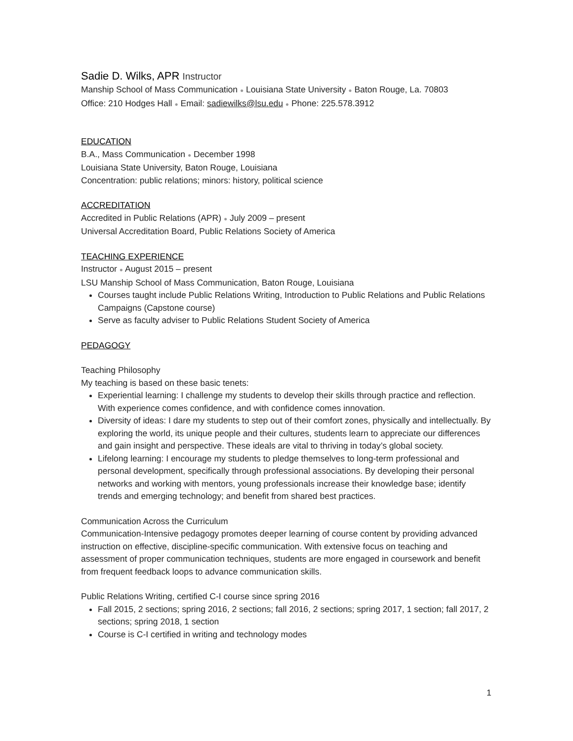Sadie D. Wilks, APR Instructor
Manship School of Mass Communication ● Louisiana State University ● Baton Rouge, La. 70803
Office: 210 Hodges Hall ● Email: sadiewilks@lsu.edu ● Phone: 225.578.3912
EDUCATION
B.A., Mass Communication ● December 1998
Louisiana State University, Baton Rouge, Louisiana
Concentration: public relations; minors: history, political science
ACCREDITATION
Accredited in Public Relations (APR) ● July 2009 – present
Universal Accreditation Board, Public Relations Society of America
TEACHING EXPERIENCE
Instructor ● August 2015 – present
LSU Manship School of Mass Communication, Baton Rouge, Louisiana
Courses taught include Public Relations Writing, Introduction to Public Relations and Public Relations Campaigns (Capstone course)
Serve as faculty adviser to Public Relations Student Society of America
PEDAGOGY
Teaching Philosophy
My teaching is based on these basic tenets:
Experiential learning: I challenge my students to develop their skills through practice and reflection. With experience comes confidence, and with confidence comes innovation.
Diversity of ideas: I dare my students to step out of their comfort zones, physically and intellectually. By exploring the world, its unique people and their cultures, students learn to appreciate our differences and gain insight and perspective. These ideals are vital to thriving in today’s global society.
Lifelong learning: I encourage my students to pledge themselves to long-term professional and personal development, specifically through professional associations. By developing their personal networks and working with mentors, young professionals increase their knowledge base; identify trends and emerging technology; and benefit from shared best practices.
Communication Across the Curriculum
Communication-Intensive pedagogy promotes deeper learning of course content by providing advanced instruction on effective, discipline-specific communication. With extensive focus on teaching and assessment of proper communication techniques, students are more engaged in coursework and benefit from frequent feedback loops to advance communication skills.
Public Relations Writing, certified C-I course since spring 2016
Fall 2015, 2 sections; spring 2016, 2 sections; fall 2016, 2 sections; spring 2017, 1 section; fall 2017, 2 sections; spring 2018, 1 section
Course is C-I certified in writing and technology modes
1